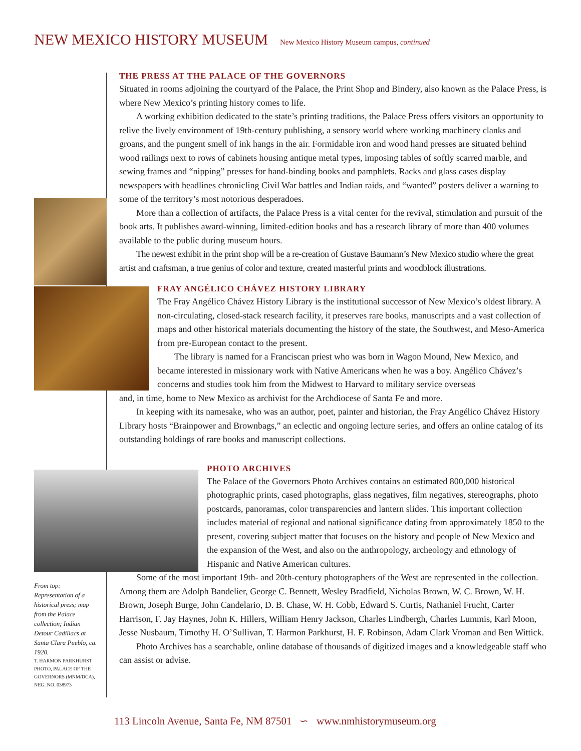NEW MEXICO HISTORY MUSEUM New Mexico History Museum campus, continued
THE PRESS AT THE PALACE OF THE GOVERNORS
Situated in rooms adjoining the courtyard of the Palace, the Print Shop and Bindery, also known as the Palace Press, is where New Mexico’s printing history comes to life.
A working exhibition dedicated to the state’s printing traditions, the Palace Press offers visitors an opportunity to relive the lively environment of 19th-century publishing, a sensory world where working machinery clanks and groans, and the pungent smell of ink hangs in the air. Formidable iron and wood hand presses are situated behind wood railings next to rows of cabinets housing antique metal types, imposing tables of softly scarred marble, and sewing frames and “nipping” presses for hand-binding books and pamphlets. Racks and glass cases display newspapers with headlines chronicling Civil War battles and Indian raids, and “wanted” posters deliver a warning to some of the territory’s most notorious desperadoes.
More than a collection of artifacts, the Palace Press is a vital center for the revival, stimulation and pursuit of the book arts. It publishes award-winning, limited-edition books and has a research library of more than 400 volumes available to the public during museum hours.
The newest exhibit in the print shop will be a re-creation of Gustave Baumann’s New Mexico studio where the great artist and craftsman, a true genius of color and texture, created masterful prints and woodblock illustrations.
FRAY ANGÉLICO CHÁVEZ HISTORY LIBRARY
The Fray Angélico Chávez History Library is the institutional successor of New Mexico’s oldest library. A non-circulating, closed-stack research facility, it preserves rare books, manuscripts and a vast collection of maps and other historical materials documenting the history of the state, the Southwest, and Meso-America from pre-European contact to the present.
The library is named for a Franciscan priest who was born in Wagon Mound, New Mexico, and became interested in missionary work with Native Americans when he was a boy. Angélico Chávez’s concerns and studies took him from the Midwest to Harvard to military service overseas
and, in time, home to New Mexico as archivist for the Archdiocese of Santa Fe and more.
In keeping with its namesake, who was an author, poet, painter and historian, the Fray Angélico Chávez History Library hosts “Brainpower and Brownbags,” an eclectic and ongoing lecture series, and offers an online catalog of its outstanding holdings of rare books and manuscript collections.
PHOTO ARCHIVES
The Palace of the Governors Photo Archives contains an estimated 800,000 historical photographic prints, cased photographs, glass negatives, film negatives, stereographs, photo postcards, panoramas, color transparencies and lantern slides. This important collection includes material of regional and national significance dating from approximately 1850 to the present, covering subject matter that focuses on the history and people of New Mexico and the expansion of the West, and also on the anthropology, archeology and ethnology of Hispanic and Native American cultures.
Some of the most important 19th- and 20th-century photographers of the West are represented in the collection. Among them are Adolph Bandelier, George C. Bennett, Wesley Bradfield, Nicholas Brown, W. C. Brown, W. H. Brown, Joseph Burge, John Candelario, D. B. Chase, W. H. Cobb, Edward S. Curtis, Nathaniel Frucht, Carter Harrison, F. Jay Haynes, John K. Hillers, William Henry Jackson, Charles Lindbergh, Charles Lummis, Karl Moon, Jesse Nusbaum, Timothy H. O’Sullivan, T. Harmon Parkhurst, H. F. Robinson, Adam Clark Vroman and Ben Wittick.
Photo Archives has a searchable, online database of thousands of digitized images and a knowledgeable staff who can assist or advise.
From top: Representation of a historical press; map from the Palace collection; Indian Detour Cadillacs at Santa Clara Pueblo, ca. 1920.
T. HARMON PARKHURST PHOTO, PALACE OF THE GOVERNORS (MNM/DCA), NEG. NO. 038973
113 Lincoln Avenue, Santa Fe, NM 87501 ∽ www.nmhistorymuseum.org